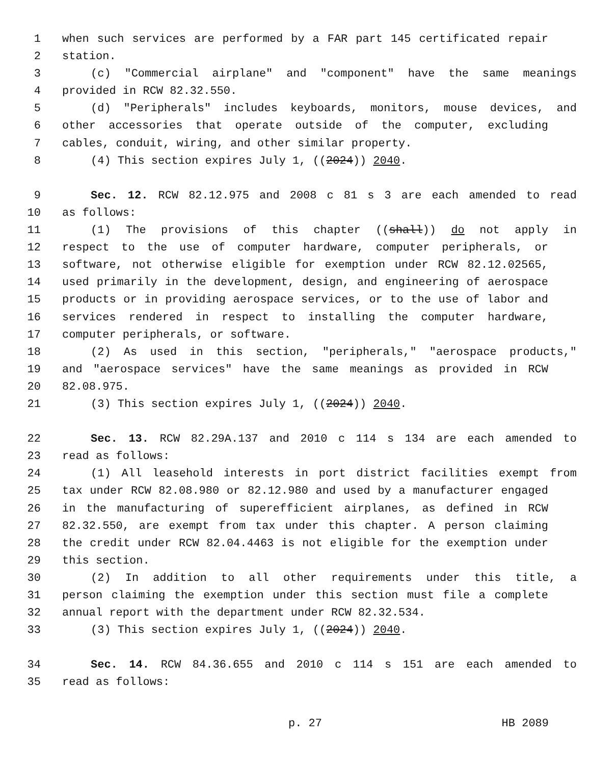1 when such services are performed by a FAR part 145 certificated repair
2 station.
3 (c) "Commercial airplane" and "component" have the same meanings
4 provided in RCW 82.32.550.
5 (d) "Peripherals" includes keyboards, monitors, mouse devices, and
6 other accessories that operate outside of the computer, excluding
7 cables, conduit, wiring, and other similar property.
8 (4) This section expires July 1, ((2024)) 2040.
9 Sec. 12. RCW 82.12.975 and 2008 c 81 s 3 are each amended to read
10 as follows:
11 (1) The provisions of this chapter ((shall)) do not apply in
12 respect to the use of computer hardware, computer peripherals, or
13 software, not otherwise eligible for exemption under RCW 82.12.02565,
14 used primarily in the development, design, and engineering of aerospace
15 products or in providing aerospace services, or to the use of labor and
16 services rendered in respect to installing the computer hardware,
17 computer peripherals, or software.
18 (2) As used in this section, "peripherals," "aerospace products,"
19 and "aerospace services" have the same meanings as provided in RCW
20 82.08.975.
21 (3) This section expires July 1, ((2024)) 2040.
22 Sec. 13. RCW 82.29A.137 and 2010 c 114 s 134 are each amended to
23 read as follows:
24 (1) All leasehold interests in port district facilities exempt from
25 tax under RCW 82.08.980 or 82.12.980 and used by a manufacturer engaged
26 in the manufacturing of superefficient airplanes, as defined in RCW
27 82.32.550, are exempt from tax under this chapter. A person claiming
28 the credit under RCW 82.04.4463 is not eligible for the exemption under
29 this section.
30 (2) In addition to all other requirements under this title, a
31 person claiming the exemption under this section must file a complete
32 annual report with the department under RCW 82.32.534.
33 (3) This section expires July 1, ((2024)) 2040.
34 Sec. 14. RCW 84.36.655 and 2010 c 114 s 151 are each amended to
35 read as follows:
p. 27 HB 2089